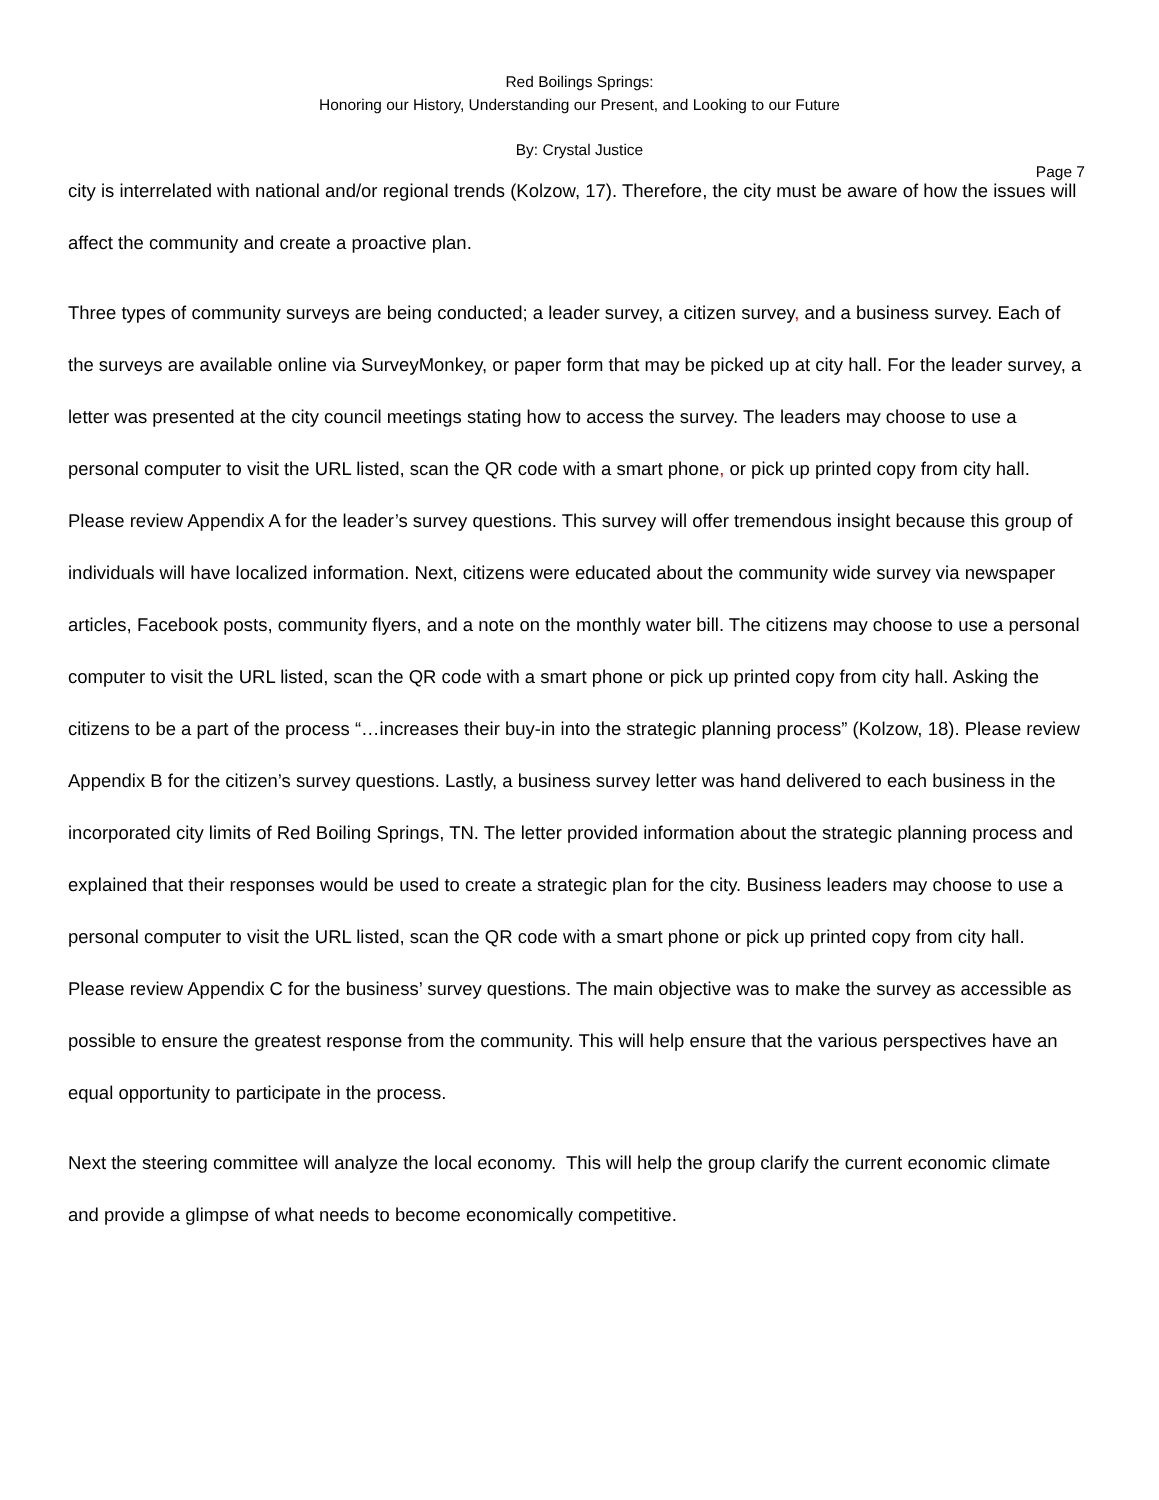Red Boilings Springs:
Honoring our History, Understanding our Present, and Looking to our Future
By: Crystal Justice
Page 7
city is interrelated with national and/or regional trends (Kolzow, 17). Therefore, the city must be aware of how the issues will affect the community and create a proactive plan.
Three types of community surveys are being conducted; a leader survey, a citizen survey, and a business survey. Each of the surveys are available online via SurveyMonkey, or paper form that may be picked up at city hall. For the leader survey, a letter was presented at the city council meetings stating how to access the survey. The leaders may choose to use a personal computer to visit the URL listed, scan the QR code with a smart phone, or pick up printed copy from city hall. Please review Appendix A for the leader’s survey questions. This survey will offer tremendous insight because this group of individuals will have localized information. Next, citizens were educated about the community wide survey via newspaper articles, Facebook posts, community flyers, and a note on the monthly water bill. The citizens may choose to use a personal computer to visit the URL listed, scan the QR code with a smart phone or pick up printed copy from city hall. Asking the citizens to be a part of the process “…increases their buy-in into the strategic planning process” (Kolzow, 18). Please review Appendix B for the citizen’s survey questions. Lastly, a business survey letter was hand delivered to each business in the incorporated city limits of Red Boiling Springs, TN. The letter provided information about the strategic planning process and explained that their responses would be used to create a strategic plan for the city. Business leaders may choose to use a personal computer to visit the URL listed, scan the QR code with a smart phone or pick up printed copy from city hall. Please review Appendix C for the business’ survey questions. The main objective was to make the survey as accessible as possible to ensure the greatest response from the community. This will help ensure that the various perspectives have an equal opportunity to participate in the process.
Next the steering committee will analyze the local economy. This will help the group clarify the current economic climate and provide a glimpse of what needs to become economically competitive.